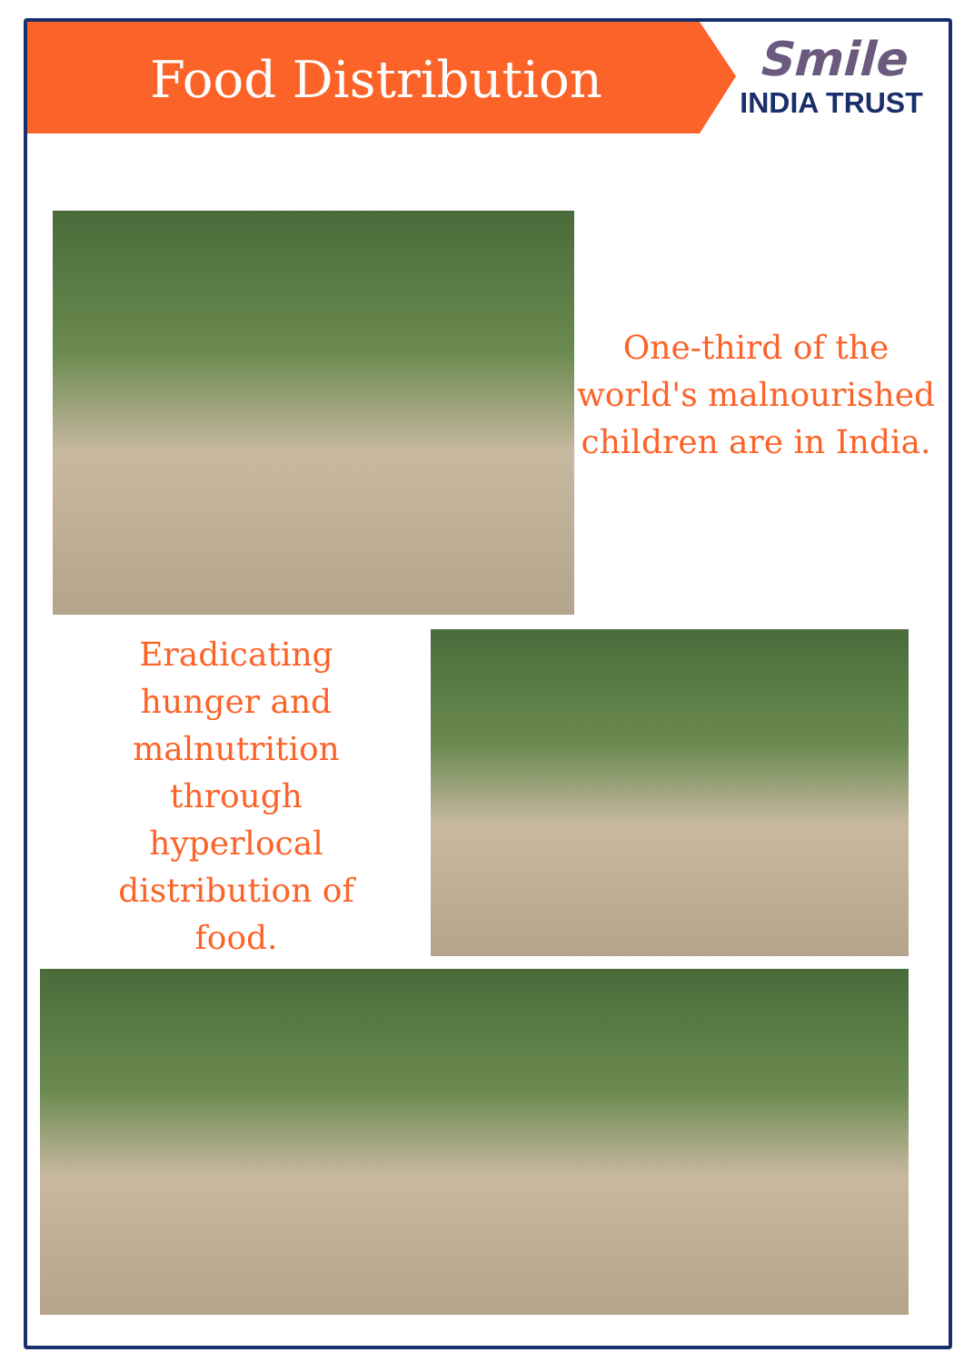Food Distribution
Smile
INDIA TRUST
One-third of the world's malnourished children are in India.
Eradicating hunger and malnutrition through hyperlocal distribution of food.